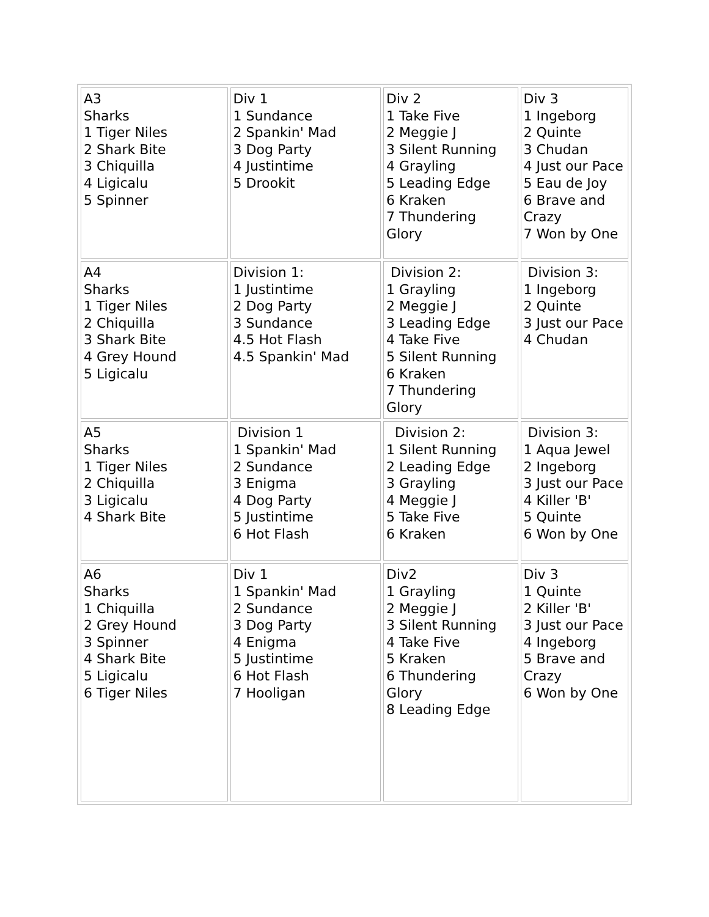| A3 Sharks 1 Tiger Niles 2 Shark Bite 3 Chiquilla 4 Ligicalu 5 Spinner | Div 1 1 Sundance 2 Spankin' Mad 3 Dog Party 4 Justintime 5 Drookit | Div 2 1 Take Five 2 Meggie J 3 Silent Running 4 Grayling 5 Leading Edge 6 Kraken 7 Thundering Glory | Div 3 1 Ingeborg 2 Quinte 3 Chudan 4 Just our Pace 5 Eau de Joy 6 Brave and Crazy 7 Won by One |
| A4 Sharks 1 Tiger Niles 2 Chiquilla 3 Shark Bite 4 Grey Hound 5 Ligicalu | Division 1: 1 Justintime 2 Dog Party 3 Sundance 4.5 Hot Flash 4.5 Spankin' Mad | Division 2: 1 Grayling 2 Meggie J 3 Leading Edge 4 Take Five 5 Silent Running 6 Kraken 7 Thundering Glory | Division 3: 1 Ingeborg 2 Quinte 3 Just our Pace 4 Chudan |
| A5 Sharks 1 Tiger Niles 2 Chiquilla 3 Ligicalu 4 Shark Bite | Division 1 1 Spankin' Mad 2 Sundance 3 Enigma 4 Dog Party 5 Justintime 6 Hot Flash | Division 2: 1 Silent Running 2 Leading Edge 3 Grayling 4 Meggie J 5 Take Five 6 Kraken | Division 3: 1 Aqua Jewel 2 Ingeborg 3 Just our Pace 4 Killer 'B' 5 Quinte 6 Won by One |
| A6 Sharks 1 Chiquilla 2 Grey Hound 3 Spinner 4 Shark Bite 5 Ligicalu 6 Tiger Niles | Div 1 1 Spankin' Mad 2 Sundance 3 Dog Party 4 Enigma 5 Justintime 6 Hot Flash 7 Hooligan | Div2 1 Grayling 2 Meggie J 3 Silent Running 4 Take Five 5 Kraken 6 Thundering Glory 8 Leading Edge | Div 3 1 Quinte 2 Killer 'B' 3 Just our Pace 4 Ingeborg 5 Brave and Crazy 6 Won by One |